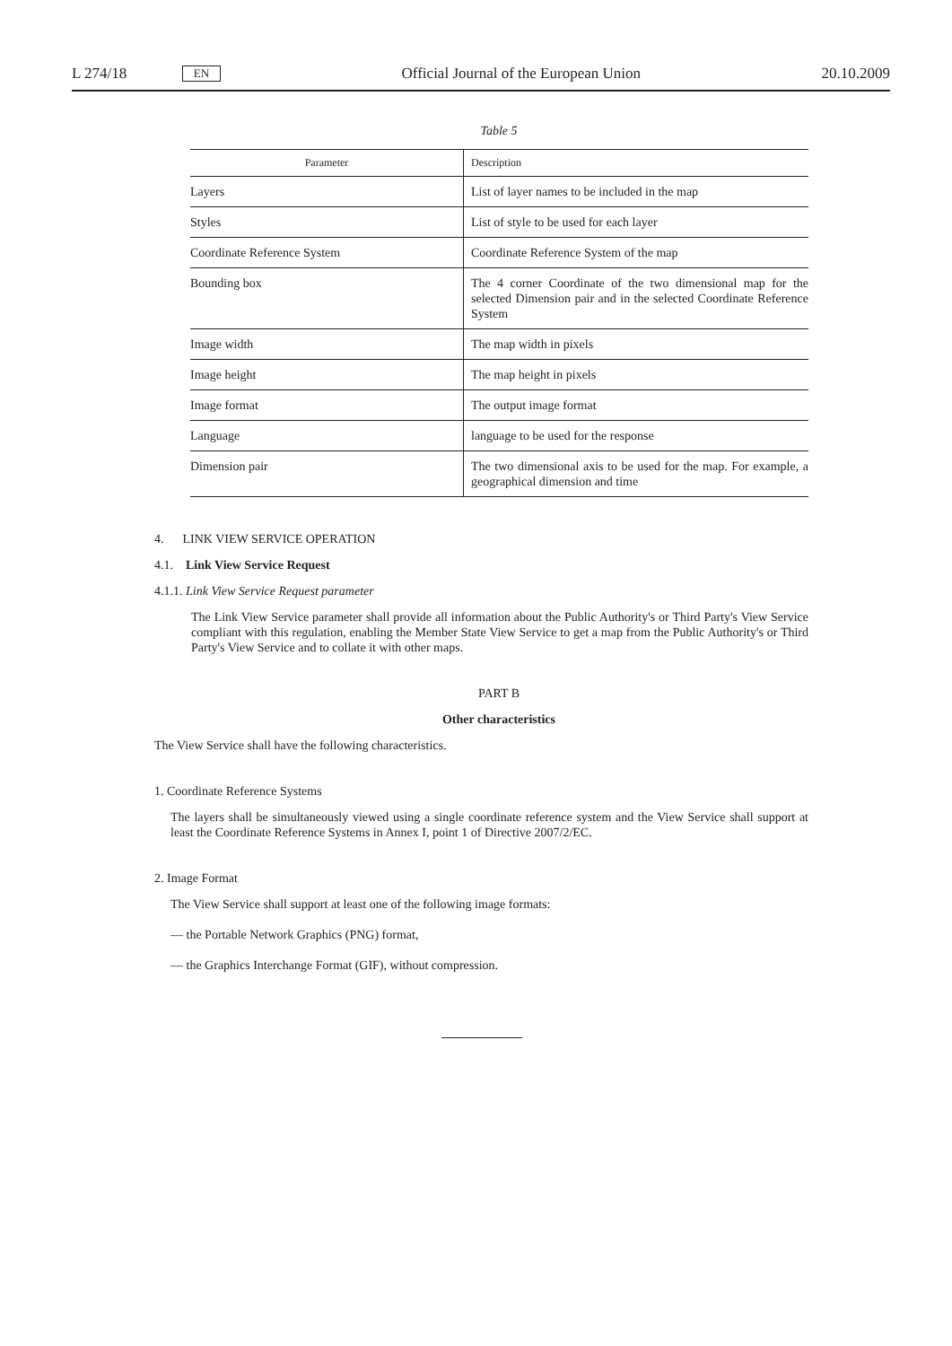L 274/18 EN Official Journal of the European Union 20.10.2009
Table 5
| Parameter | Description |
| --- | --- |
| Layers | List of layer names to be included in the map |
| Styles | List of style to be used for each layer |
| Coordinate Reference System | Coordinate Reference System of the map |
| Bounding box | The 4 corner Coordinate of the two dimensional map for the selected Dimension pair and in the selected Coordinate Reference System |
| Image width | The map width in pixels |
| Image height | The map height in pixels |
| Image format | The output image format |
| Language | language to be used for the response |
| Dimension pair | The two dimensional axis to be used for the map. For example, a geographical dimension and time |
4. LINK VIEW SERVICE OPERATION
4.1. Link View Service Request
4.1.1. Link View Service Request parameter
The Link View Service parameter shall provide all information about the Public Authority's or Third Party's View Service compliant with this regulation, enabling the Member State View Service to get a map from the Public Authority's or Third Party's View Service and to collate it with other maps.
PART B
Other characteristics
The View Service shall have the following characteristics.
1. Coordinate Reference Systems
The layers shall be simultaneously viewed using a single coordinate reference system and the View Service shall support at least the Coordinate Reference Systems in Annex I, point 1 of Directive 2007/2/EC.
2. Image Format
The View Service shall support at least one of the following image formats:
— the Portable Network Graphics (PNG) format,
— the Graphics Interchange Format (GIF), without compression.